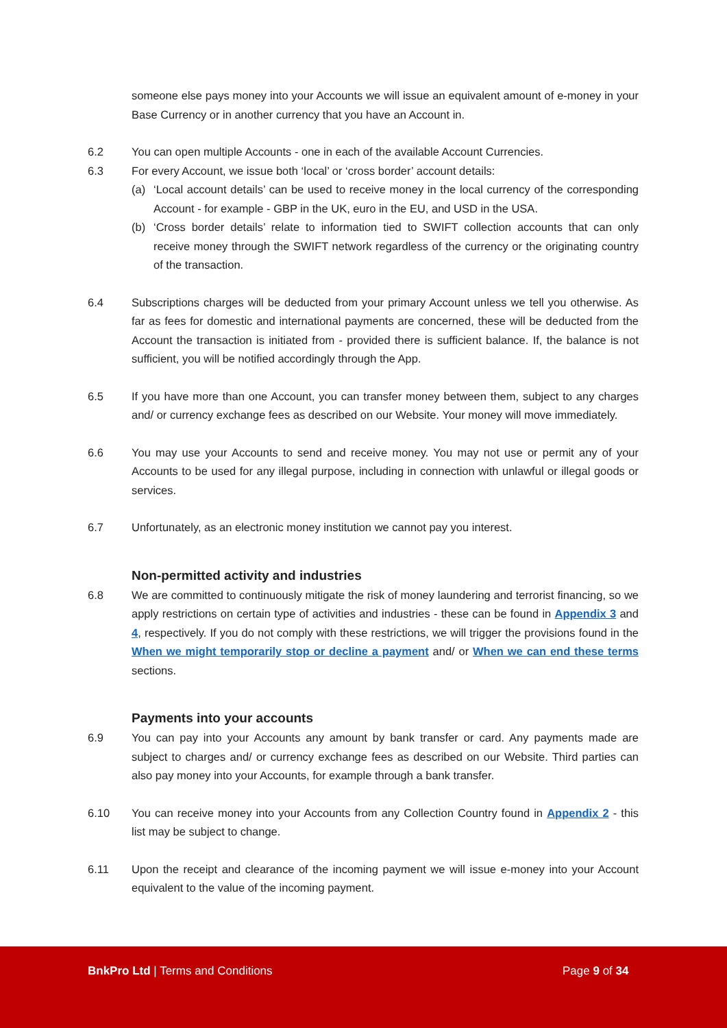someone else pays money into your Accounts we will issue an equivalent amount of e-money in your Base Currency or in another currency that you have an Account in.
6.2 You can open multiple Accounts - one in each of the available Account Currencies.
6.3 For every Account, we issue both ‘local’ or ‘cross border’ account details:
(a) ‘Local account details’ can be used to receive money in the local currency of the corresponding Account - for example - GBP in the UK, euro in the EU, and USD in the USA.
(b) ‘Cross border details’ relate to information tied to SWIFT collection accounts that can only receive money through the SWIFT network regardless of the currency or the originating country of the transaction.
6.4 Subscriptions charges will be deducted from your primary Account unless we tell you otherwise. As far as fees for domestic and international payments are concerned, these will be deducted from the Account the transaction is initiated from - provided there is sufficient balance. If, the balance is not sufficient, you will be notified accordingly through the App.
6.5 If you have more than one Account, you can transfer money between them, subject to any charges and/ or currency exchange fees as described on our Website. Your money will move immediately.
6.6 You may use your Accounts to send and receive money. You may not use or permit any of your Accounts to be used for any illegal purpose, including in connection with unlawful or illegal goods or services.
6.7 Unfortunately, as an electronic money institution we cannot pay you interest.
Non-permitted activity and industries
6.8 We are committed to continuously mitigate the risk of money laundering and terrorist financing, so we apply restrictions on certain type of activities and industries - these can be found in Appendix 3 and 4, respectively. If you do not comply with these restrictions, we will trigger the provisions found in the When we might temporarily stop or decline a payment and/ or When we can end these terms sections.
Payments into your accounts
6.9 You can pay into your Accounts any amount by bank transfer or card. Any payments made are subject to charges and/ or currency exchange fees as described on our Website. Third parties can also pay money into your Accounts, for example through a bank transfer.
6.10 You can receive money into your Accounts from any Collection Country found in Appendix 2 - this list may be subject to change.
6.11 Upon the receipt and clearance of the incoming payment we will issue e-money into your Account equivalent to the value of the incoming payment.
BnkPro Ltd | Terms and Conditions
Page 9 of 34